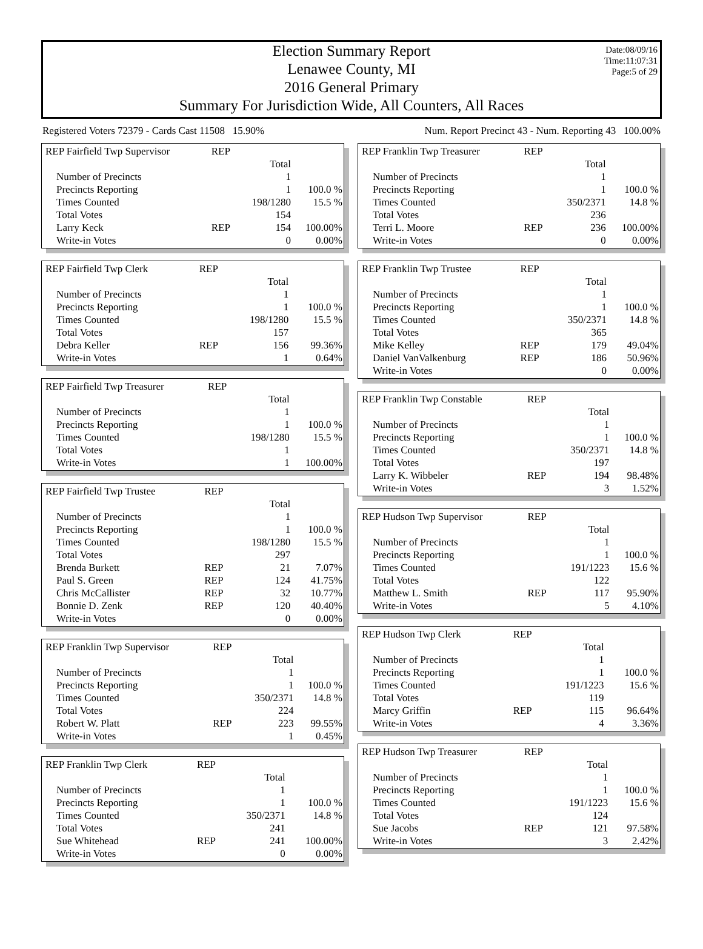Election Summary Report
Lenawee County, MI
2016 General Primary
Summary For Jurisdiction Wide, All Counters, All Races
Date:08/09/16
Time:11:07:31
Page:5 of 29
Registered Voters 72379 - Cards Cast 11508 15.90% Num. Report Precinct 43 - Num. Reporting 43 100.00%
| REP Fairfield Twp Supervisor | REP | | |
| | | Total | |
| Number of Precincts | | 1 | |
| Precincts Reporting | | 1 | 100.0 % |
| Times Counted | | 198/1280 | 15.5 % |
| Total Votes | | 154 | |
| Larry Keck | REP | 154 | 100.00% |
| Write-in Votes | | 0 | 0.00% |
| REP Fairfield Twp Clerk | REP | | |
| | | Total | |
| Number of Precincts | | 1 | |
| Precincts Reporting | | 1 | 100.0 % |
| Times Counted | | 198/1280 | 15.5 % |
| Total Votes | | 157 | |
| Debra Keller | REP | 156 | 99.36% |
| Write-in Votes | | 1 | 0.64% |
| REP Fairfield Twp Treasurer | REP | | |
| | | Total | |
| Number of Precincts | | 1 | |
| Precincts Reporting | | 1 | 100.0 % |
| Times Counted | | 198/1280 | 15.5 % |
| Total Votes | | 1 | |
| Write-in Votes | | 1 | 100.00% |
| REP Fairfield Twp Trustee | REP | | |
| | | Total | |
| Number of Precincts | | 1 | |
| Precincts Reporting | | 1 | 100.0 % |
| Times Counted | | 198/1280 | 15.5 % |
| Total Votes | | 297 | |
| Brenda Burkett | REP | 21 | 7.07% |
| Paul S. Green | REP | 124 | 41.75% |
| Chris McCallister | REP | 32 | 10.77% |
| Bonnie D. Zenk | REP | 120 | 40.40% |
| Write-in Votes | | 0 | 0.00% |
| REP Franklin Twp Supervisor | REP | | |
| | | Total | |
| Number of Precincts | | 1 | |
| Precincts Reporting | | 1 | 100.0 % |
| Times Counted | | 350/2371 | 14.8 % |
| Total Votes | | 224 | |
| Robert W. Platt | REP | 223 | 99.55% |
| Write-in Votes | | 1 | 0.45% |
| REP Franklin Twp Clerk | REP | | |
| | | Total | |
| Number of Precincts | | 1 | |
| Precincts Reporting | | 1 | 100.0 % |
| Times Counted | | 350/2371 | 14.8 % |
| Total Votes | | 241 | |
| Sue Whitehead | REP | 241 | 100.00% |
| Write-in Votes | | 0 | 0.00% |
| REP Franklin Twp Treasurer | REP | | |
| | | Total | |
| Number of Precincts | | 1 | |
| Precincts Reporting | | 1 | 100.0 % |
| Times Counted | | 350/2371 | 14.8 % |
| Total Votes | | 236 | |
| Terri L. Moore | REP | 236 | 100.00% |
| Write-in Votes | | 0 | 0.00% |
| REP Franklin Twp Trustee | REP | | |
| | | Total | |
| Number of Precincts | | 1 | |
| Precincts Reporting | | 1 | 100.0 % |
| Times Counted | | 350/2371 | 14.8 % |
| Total Votes | | 365 | |
| Mike Kelley | REP | 179 | 49.04% |
| Daniel VanValkenburg | REP | 186 | 50.96% |
| Write-in Votes | | 0 | 0.00% |
| REP Franklin Twp Constable | REP | | |
| | | Total | |
| Number of Precincts | | 1 | |
| Precincts Reporting | | 1 | 100.0 % |
| Times Counted | | 350/2371 | 14.8 % |
| Total Votes | | 197 | |
| Larry K. Wibbeler | REP | 194 | 98.48% |
| Write-in Votes | | 3 | 1.52% |
| REP Hudson Twp Supervisor | REP | | |
| | | Total | |
| Number of Precincts | | 1 | |
| Precincts Reporting | | 1 | 100.0 % |
| Times Counted | | 191/1223 | 15.6 % |
| Total Votes | | 122 | |
| Matthew L. Smith | REP | 117 | 95.90% |
| Write-in Votes | | 5 | 4.10% |
| REP Hudson Twp Clerk | REP | | |
| | | Total | |
| Number of Precincts | | 1 | |
| Precincts Reporting | | 1 | 100.0 % |
| Times Counted | | 191/1223 | 15.6 % |
| Total Votes | | 119 | |
| Marcy Griffin | REP | 115 | 96.64% |
| Write-in Votes | | 4 | 3.36% |
| REP Hudson Twp Treasurer | REP | | |
| | | Total | |
| Number of Precincts | | 1 | |
| Precincts Reporting | | 1 | 100.0 % |
| Times Counted | | 191/1223 | 15.6 % |
| Total Votes | | 124 | |
| Sue Jacobs | REP | 121 | 97.58% |
| Write-in Votes | | 3 | 2.42% |